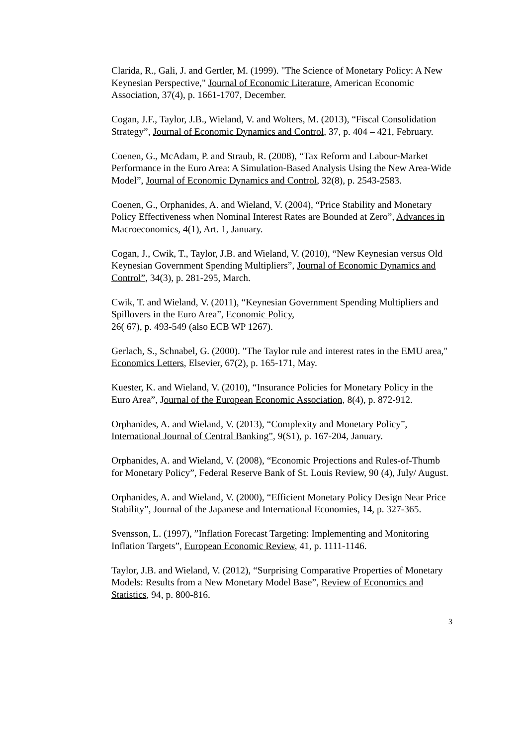Clarida, R., Gali, J. and Gertler, M. (1999). "The Science of Monetary Policy: A New Keynesian Perspective," Journal of Economic Literature, American Economic Association, 37(4), p. 1661-1707, December.
Cogan, J.F., Taylor, J.B., Wieland, V. and Wolters, M. (2013), “Fiscal Consolidation Strategy”, Journal of Economic Dynamics and Control, 37, p. 404 – 421, February.
Coenen, G., McAdam, P. and Straub, R. (2008), “Tax Reform and Labour-Market Performance in the Euro Area: A Simulation-Based Analysis Using the New Area-Wide Model”, Journal of Economic Dynamics and Control, 32(8), p. 2543-2583.
Coenen, G., Orphanides, A. and Wieland, V. (2004), “Price Stability and Monetary Policy Effectiveness when Nominal Interest Rates are Bounded at Zero”, Advances in Macroeconomics, 4(1), Art. 1, January.
Cogan, J., Cwik, T., Taylor, J.B. and Wieland, V. (2010), “New Keynesian versus Old Keynesian Government Spending Multipliers”, Journal of Economic Dynamics and Control”, 34(3), p. 281-295, March.
Cwik, T. and Wieland, V. (2011), “Keynesian Government Spending Multipliers and Spillovers in the Euro Area”, Economic Policy,
26( 67), p. 493-549 (also ECB WP 1267).
Gerlach, S., Schnabel, G. (2000). "The Taylor rule and interest rates in the EMU area," Economics Letters, Elsevier, 67(2), p. 165-171, May.
Kuester, K. and Wieland, V. (2010), “Insurance Policies for Monetary Policy in the Euro Area”, Journal of the European Economic Association, 8(4), p. 872-912.
Orphanides, A. and Wieland, V. (2013), “Complexity and Monetary Policy”, International Journal of Central Banking”, 9(S1), p. 167-204, January.
Orphanides, A. and Wieland, V. (2008), “Economic Projections and Rules-of-Thumb for Monetary Policy”, Federal Reserve Bank of St. Louis Review, 90 (4), July/ August.
Orphanides, A. and Wieland, V. (2000), “Efficient Monetary Policy Design Near Price Stability”, Journal of the Japanese and International Economies, 14, p. 327-365.
Svensson, L. (1997), ”Inflation Forecast Targeting: Implementing and Monitoring Inflation Targets”, European Economic Review, 41, p. 1111-1146.
Taylor, J.B. and Wieland, V. (2012), “Surprising Comparative Properties of Monetary Models: Results from a New Monetary Model Base”, Review of Economics and Statistics, 94, p. 800-816.
3